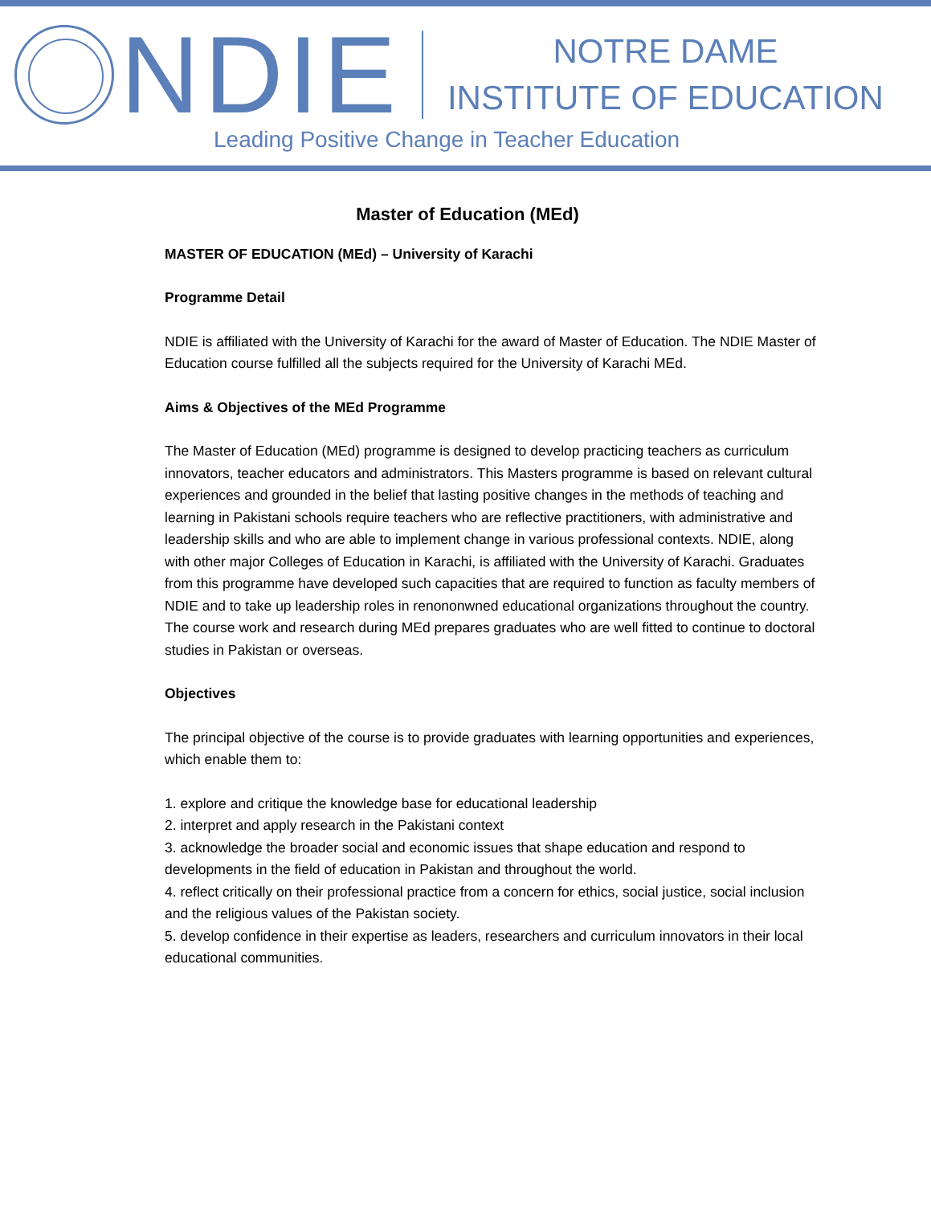NDIE
NOTRE DAME
INSTITUTE OF EDUCATION
Leading Positive Change in Teacher Education
Master of Education (MEd)
MASTER OF EDUCATION (MEd) – University of Karachi
Programme Detail
NDIE is affiliated with the University of Karachi for the award of Master of Education. The NDIE Master of Education course fulfilled all the subjects required for the University of Karachi MEd.
Aims & Objectives of the MEd Programme
The Master of Education (MEd) programme is designed to develop practicing teachers as curriculum innovators, teacher educators and administrators. This Masters programme is based on relevant cultural experiences and grounded in the belief that lasting positive changes in the methods of teaching and learning in Pakistani schools require teachers who are reflective practitioners, with administrative and leadership skills and who are able to implement change in various professional contexts. NDIE, along with other major Colleges of Education in Karachi, is affiliated with the University of Karachi. Graduates from this programme have developed such capacities that are required to function as faculty members of NDIE and to take up leadership roles in renononwned educational organizations throughout the country. The course work and research during MEd prepares graduates who are well fitted to continue to doctoral studies in Pakistan or overseas.
Objectives
The principal objective of the course is to provide graduates with learning opportunities and experiences, which enable them to:
1. explore and critique the knowledge base for educational leadership
2. interpret and apply research in the Pakistani context
3. acknowledge the broader social and economic issues that shape education and respond to developments in the field of education in Pakistan and throughout the world.
4. reflect critically on their professional practice from a concern for ethics, social justice, social inclusion and the religious values of the Pakistan society.
5. develop confidence in their expertise as leaders, researchers and curriculum innovators in their local educational communities.